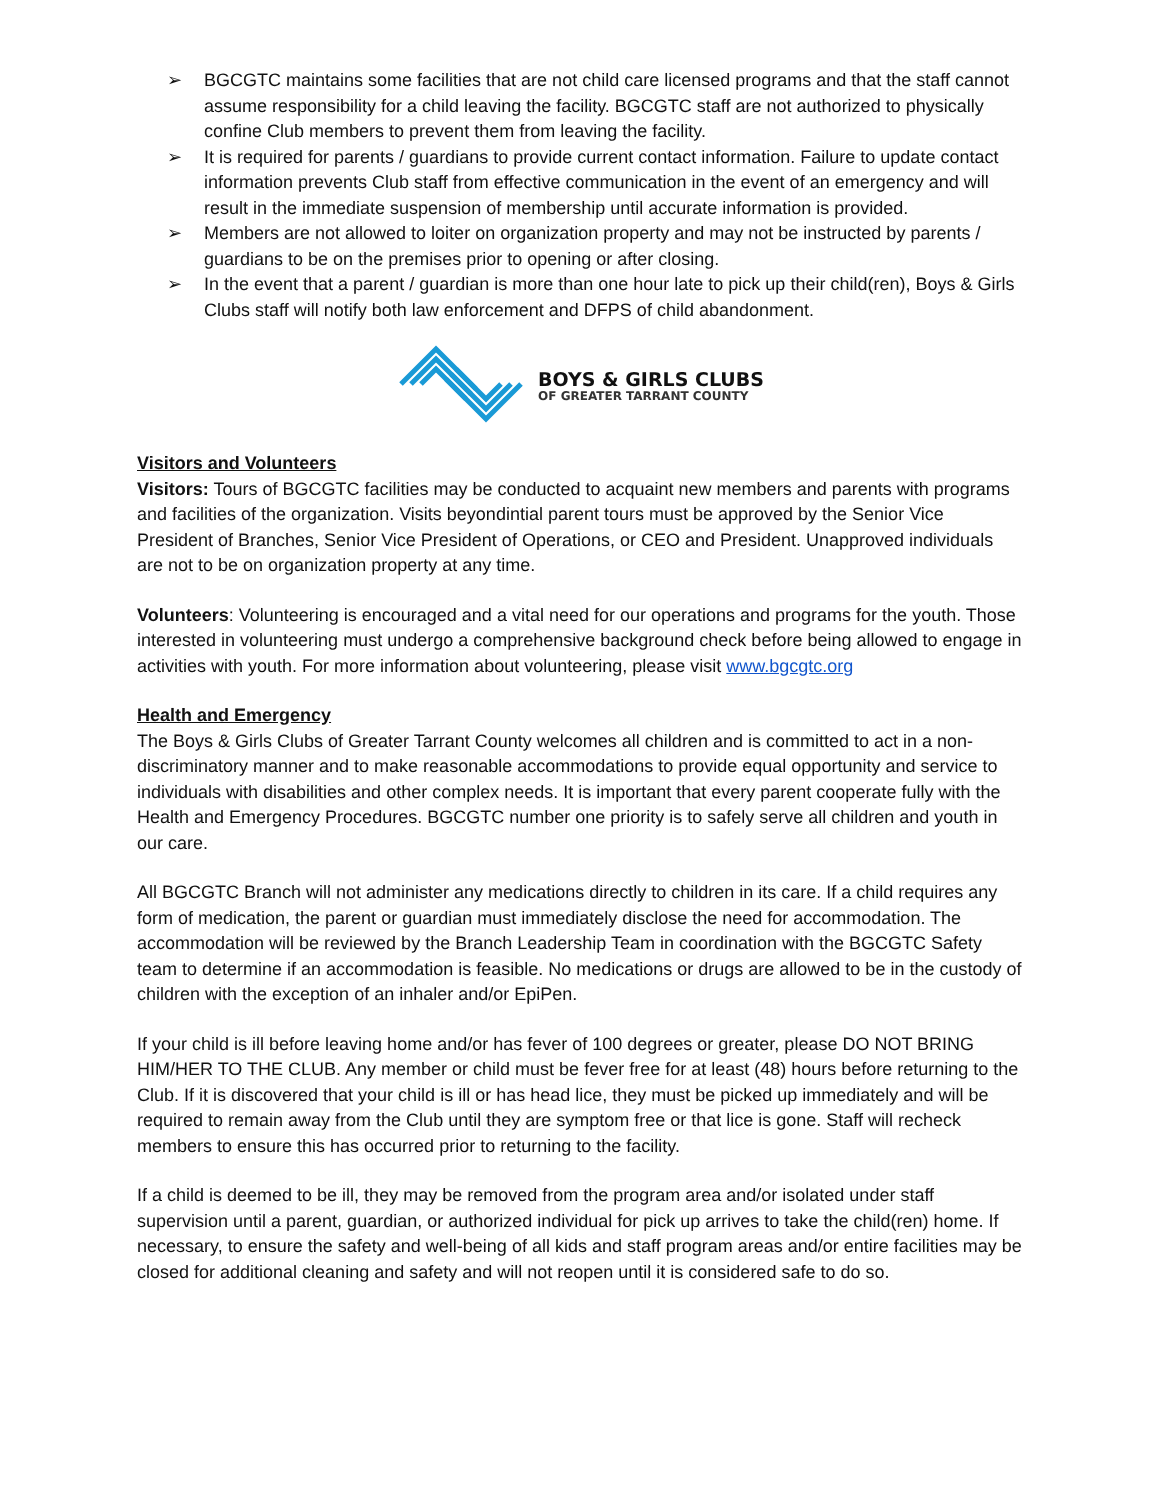➢ BGCGTC maintains some facilities that are not child care licensed programs and that the staff cannot assume responsibility for a child leaving the facility. BGCGTC staff are not authorized to physically confine Club members to prevent them from leaving the facility.
➢ It is required for parents / guardians to provide current contact information. Failure to update contact information prevents Club staff from effective communication in the event of an emergency and will result in the immediate suspension of membership until accurate information is provided.
➢ Members are not allowed to loiter on organization property and may not be instructed by parents / guardians to be on the premises prior to opening or after closing.
➢ In the event that a parent / guardian is more than one hour late to pick up their child(ren), Boys & Girls Clubs staff will notify both law enforcement and DFPS of child abandonment.
BOYS & GIRLS CLUBS
OF GREATER TARRANT COUNTY
Visitors and Volunteers
Visitors: Tours of BGCGTC facilities may be conducted to acquaint new members and parents with programs and facilities of the organization. Visits beyondintial parent tours must be approved by the Senior Vice President of Branches, Senior Vice President of Operations, or CEO and President. Unapproved individuals are not to be on organization property at any time.
Volunteers: Volunteering is encouraged and a vital need for our operations and programs for the youth. Those interested in volunteering must undergo a comprehensive background check before being allowed to engage in activities with youth. For more information about volunteering, please visit www.bgcgtc.org
Health and Emergency
The Boys & Girls Clubs of Greater Tarrant County welcomes all children and is committed to act in a non-discriminatory manner and to make reasonable accommodations to provide equal opportunity and service to individuals with disabilities and other complex needs. It is important that every parent cooperate fully with the Health and Emergency Procedures. BGCGTC number one priority is to safely serve all children and youth in our care.
All BGCGTC Branch will not administer any medications directly to children in its care. If a child requires any form of medication, the parent or guardian must immediately disclose the need for accommodation. The accommodation will be reviewed by the Branch Leadership Team in coordination with the BGCGTC Safety team to determine if an accommodation is feasible. No medications or drugs are allowed to be in the custody of children with the exception of an inhaler and/or EpiPen.
If your child is ill before leaving home and/or has fever of 100 degrees or greater, please DO NOT BRING HIM/HER TO THE CLUB. Any member or child must be fever free for at least (48) hours before returning to the Club. If it is discovered that your child is ill or has head lice, they must be picked up immediately and will be required to remain away from the Club until they are symptom free or that lice is gone. Staff will recheck members to ensure this has occurred prior to returning to the facility.
If a child is deemed to be ill, they may be removed from the program area and/or isolated under staff supervision until a parent, guardian, or authorized individual for pick up arrives to take the child(ren) home. If necessary, to ensure the safety and well-being of all kids and staff program areas and/or entire facilities may be closed for additional cleaning and safety and will not reopen until it is considered safe to do so.